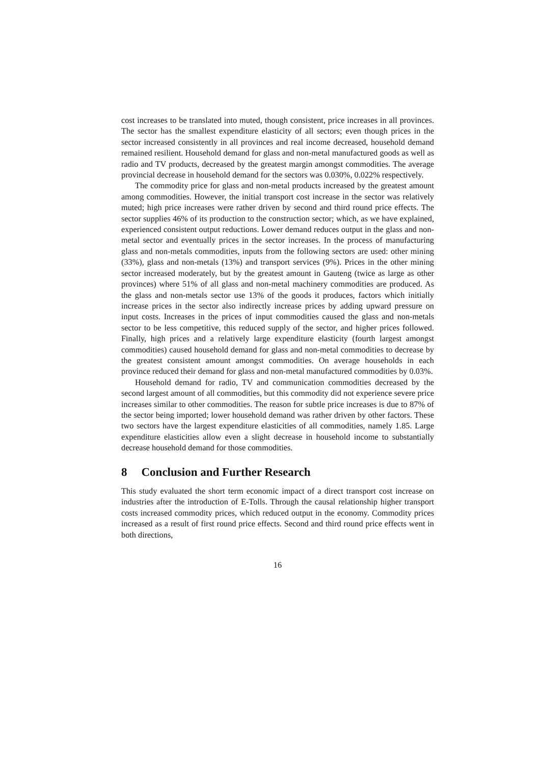cost increases to be translated into muted, though consistent, price increases in all provinces. The sector has the smallest expenditure elasticity of all sectors; even though prices in the sector increased consistently in all provinces and real income decreased, household demand remained resilient. Household demand for glass and non-metal manufactured goods as well as radio and TV products, decreased by the greatest margin amongst commodities. The average provincial decrease in household demand for the sectors was 0.030%, 0.022% respectively.
The commodity price for glass and non-metal products increased by the greatest amount among commodities. However, the initial transport cost increase in the sector was relatively muted; high price increases were rather driven by second and third round price effects. The sector supplies 46% of its production to the construction sector; which, as we have explained, experienced consistent output reductions. Lower demand reduces output in the glass and non-metal sector and eventually prices in the sector increases. In the process of manufacturing glass and non-metals commodities, inputs from the following sectors are used: other mining (33%), glass and non-metals (13%) and transport services (9%). Prices in the other mining sector increased moderately, but by the greatest amount in Gauteng (twice as large as other provinces) where 51% of all glass and non-metal machinery commodities are produced. As the glass and non-metals sector use 13% of the goods it produces, factors which initially increase prices in the sector also indirectly increase prices by adding upward pressure on input costs. Increases in the prices of input commodities caused the glass and non-metals sector to be less competitive, this reduced supply of the sector, and higher prices followed. Finally, high prices and a relatively large expenditure elasticity (fourth largest amongst commodities) caused household demand for glass and non-metal commodities to decrease by the greatest consistent amount amongst commodities. On average households in each province reduced their demand for glass and non-metal manufactured commodities by 0.03%.
Household demand for radio, TV and communication commodities decreased by the second largest amount of all commodities, but this commodity did not experience severe price increases similar to other commodities. The reason for subtle price increases is due to 87% of the sector being imported; lower household demand was rather driven by other factors. These two sectors have the largest expenditure elasticities of all commodities, namely 1.85. Large expenditure elasticities allow even a slight decrease in household income to substantially decrease household demand for those commodities.
8 Conclusion and Further Research
This study evaluated the short term economic impact of a direct transport cost increase on industries after the introduction of E-Tolls. Through the causal relationship higher transport costs increased commodity prices, which reduced output in the economy. Commodity prices increased as a result of first round price effects. Second and third round price effects went in both directions,
16